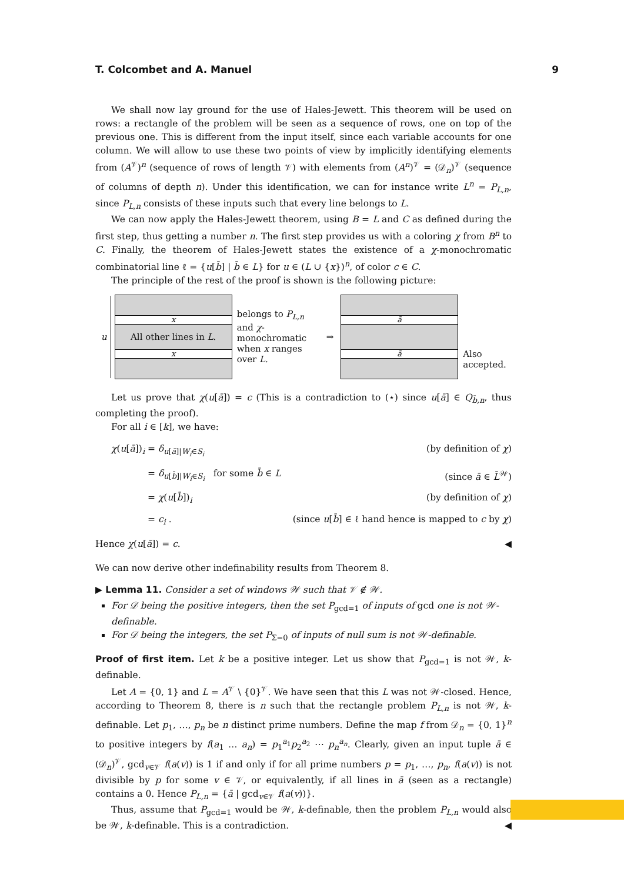T. Colcombet and A. Manuel 9
We shall now lay ground for the use of Hales-Jewett. This theorem will be used on rows: a rectangle of the problem will be seen as a sequence of rows, one on top of the previous one. This is different from the input itself, since each variable accounts for one column. We will allow to use these two points of view by implicitly identifying elements from (A<sup>𝒱</sup>)<sup>n</sup> (sequence of rows of length 𝒱) with elements from (A<sup>n</sup>)<sup>𝒱</sup> = (𝒟<sub>n</sub>)<sup>𝒱</sup> (sequence of columns of depth n). Under this identification, we can for instance write L<sup>n</sup> = P<sub>L,n</sub>, since P<sub>L,n</sub> consists of these inputs such that every line belongs to L.
We can now apply the Hales-Jewett theorem, using B = L and C as defined during the first step, thus getting a number n. The first step provides us with a coloring χ from B<sup>n</sup> to C. Finally, the theorem of Hales-Jewett states the existence of a χ-monochromatic combinatorial line ℓ = {u[b̄] | b̄ ∈ L} for u ∈ (L ∪ {x})<sup>n</sup>, of color c ∈ C.
The principle of the rest of the proof is shown is the following picture:
u
x
All other lines in L.
x
belongs to P<sub>L,n</sub> and χ-monochromatic when x ranges over L.
⇒
ā
ā
Also
accepted.
Let us prove that χ(u[ā]) = c (This is a contradiction to (⋆) since u[ā] ∈ Q<sub>b̄,n</sub>, thus completing the proof).
For all i ∈ [k], we have:
χ(u[ā])<sub>i</sub> = δ<sub>u[ā]|W<sub>i</sub>∈S<sub>i</sub></sub>
(by definition of χ)
= δ<sub>u[b̄]|W<sub>i</sub>∈S<sub>i</sub></sub> for some b̄ ∈ L
(since ā ∈ L̄<sup>𝒲</sup>)
= χ(u[b̄])<sub>i</sub>
(by definition of χ)
= c<sub>i</sub> .
(since u[b̄] ∈ ℓ hand hence is mapped to c by χ)
Hence χ(u[ā]) = c. ◀
We can now derive other indefinability results from Theorem 8.
▶ Lemma 11. Consider a set of windows 𝒲 such that 𝒱 ∉ 𝒲.
For 𝒟 being the positive integers, then the set P<sub>gcd=1</sub> of inputs of gcd one is not 𝒲-definable.
For 𝒟 being the integers, the set P<sub>Σ=0</sub> of inputs of null sum is not 𝒲-definable.
Proof of first item. Let k be a positive integer. Let us show that P<sub>gcd=1</sub> is not 𝒲, k-definable.
Let A = {0, 1} and L = A<sup>𝒱</sup> \ {0}<sup>𝒱</sup>. We have seen that this L was not 𝒲-closed. Hence, according to Theorem 8, there is n such that the rectangle problem P<sub>L,n</sub> is not 𝒲, k-definable. Let p<sub>1</sub>, …, p<sub>n</sub> be n distinct prime numbers. Define the map f from 𝒟<sub>n</sub> = {0, 1}<sup>n</sup> to positive integers by f(a<sub>1</sub> … a<sub>n</sub>) = p<sub>1</sub><sup>a<sub>1</sub></sup>p<sub>2</sub><sup>a<sub>2</sub></sup> ⋯ p<sub>n</sub><sup>a<sub>n</sub></sup>. Clearly, given an input tuple ā ∈ (𝒟<sub>n</sub>)<sup>𝒱</sup>, gcd<sub>v∈𝒱</sub> f(a(v)) is 1 if and only if for all prime numbers p = p<sub>1</sub>, …, p<sub>n</sub>, f(a(v)) is not divisible by p for some v ∈ 𝒱, or equivalently, if all lines in ā (seen as a rectangle) contains a 0. Hence P<sub>L,n</sub> = {ā | gcd<sub>v∈𝒱</sub> f(a(v))}.
Thus, assume that P<sub>gcd=1</sub> would be 𝒲, k-definable, then the problem P<sub>L,n</sub> would also be 𝒲, k-definable. This is a contradiction. ◀